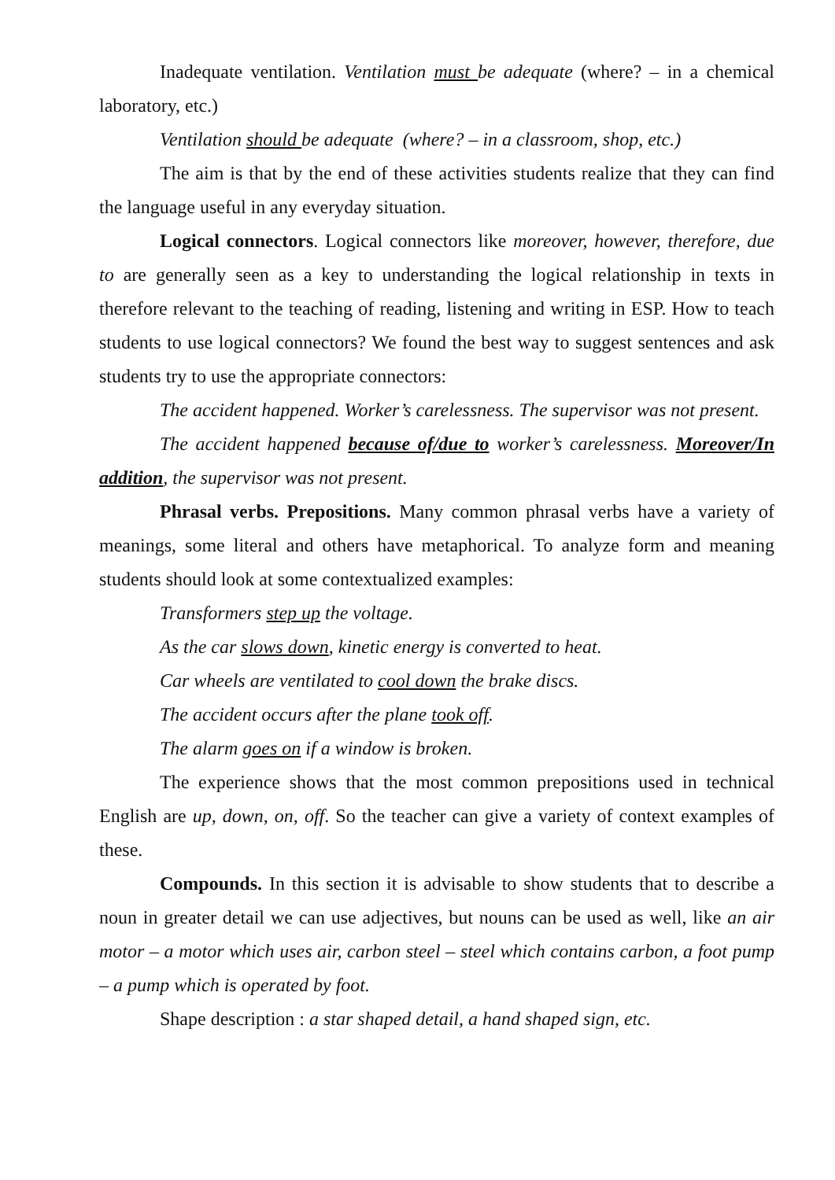Inadequate ventilation. Ventilation must be adequate (where? – in a chemical laboratory, etc.)
Ventilation should be adequate (where? – in a classroom, shop, etc.)
The aim is that by the end of these activities students realize that they can find the language useful in any everyday situation.
Logical connectors. Logical connectors like moreover, however, therefore, due to are generally seen as a key to understanding the logical relationship in texts in therefore relevant to the teaching of reading, listening and writing in ESP. How to teach students to use logical connectors? We found the best way to suggest sentences and ask students try to use the appropriate connectors:
The accident happened. Worker’s carelessness. The supervisor was not present.
The accident happened because of/due to worker’s carelessness. Moreover/In addition, the supervisor was not present.
Phrasal verbs. Prepositions. Many common phrasal verbs have a variety of meanings, some literal and others have metaphorical. To analyze form and meaning students should look at some contextualized examples:
Transformers step up the voltage.
As the car slows down, kinetic energy is converted to heat.
Car wheels are ventilated to cool down the brake discs.
The accident occurs after the plane took off.
The alarm goes on if a window is broken.
The experience shows that the most common prepositions used in technical English are up, down, on, off. So the teacher can give a variety of context examples of these.
Compounds. In this section it is advisable to show students that to describe a noun in greater detail we can use adjectives, but nouns can be used as well, like an air motor – a motor which uses air, carbon steel – steel which contains carbon, a foot pump – a pump which is operated by foot.
Shape description : a star shaped detail, a hand shaped sign, etc.